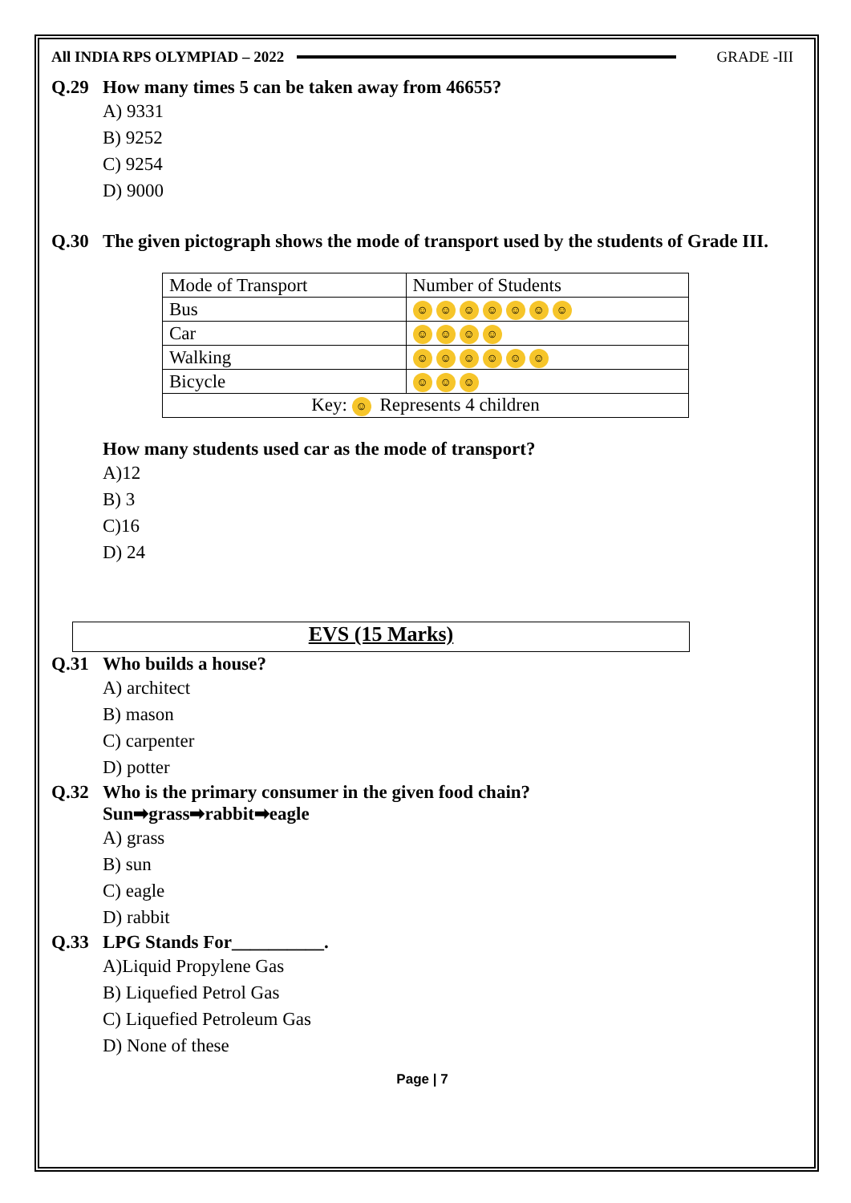All INDIA RPS OLYMPIAD – 2022 GRADE -III
Q.29 How many times 5 can be taken away from 46655?
A) 9331
B) 9252
C) 9254
D) 9000
Q.30 The given pictograph shows the mode of transport used by the students of Grade III.
| Mode of Transport | Number of Students |
| Bus | ☺ ☺ ☺ ☺ ☺ ☺ ☺ |
| Car | ☺ ☺ ☺ ☺ |
| Walking | ☺ ☺ ☺ ☺ ☺ ☺ |
| Bicycle | ☺ ☺ ☺ |
| Key: ☺ Represents 4 children | |
How many students used car as the mode of transport?
A)12
B) 3
C)16
D) 24
EVS (15 Marks)
Q.31 Who builds a house?
A) architect
B) mason
C) carpenter
D) potter
Q.32 Who is the primary consumer in the given food chain?
Sun➡grass➡rabbit➡eagle
A) grass
B) sun
C) eagle
D) rabbit
Q.33 LPG Stands For__________.
A)Liquid Propylene Gas
B) Liquefied Petrol Gas
C) Liquefied Petroleum Gas
D) None of these
Page | 7